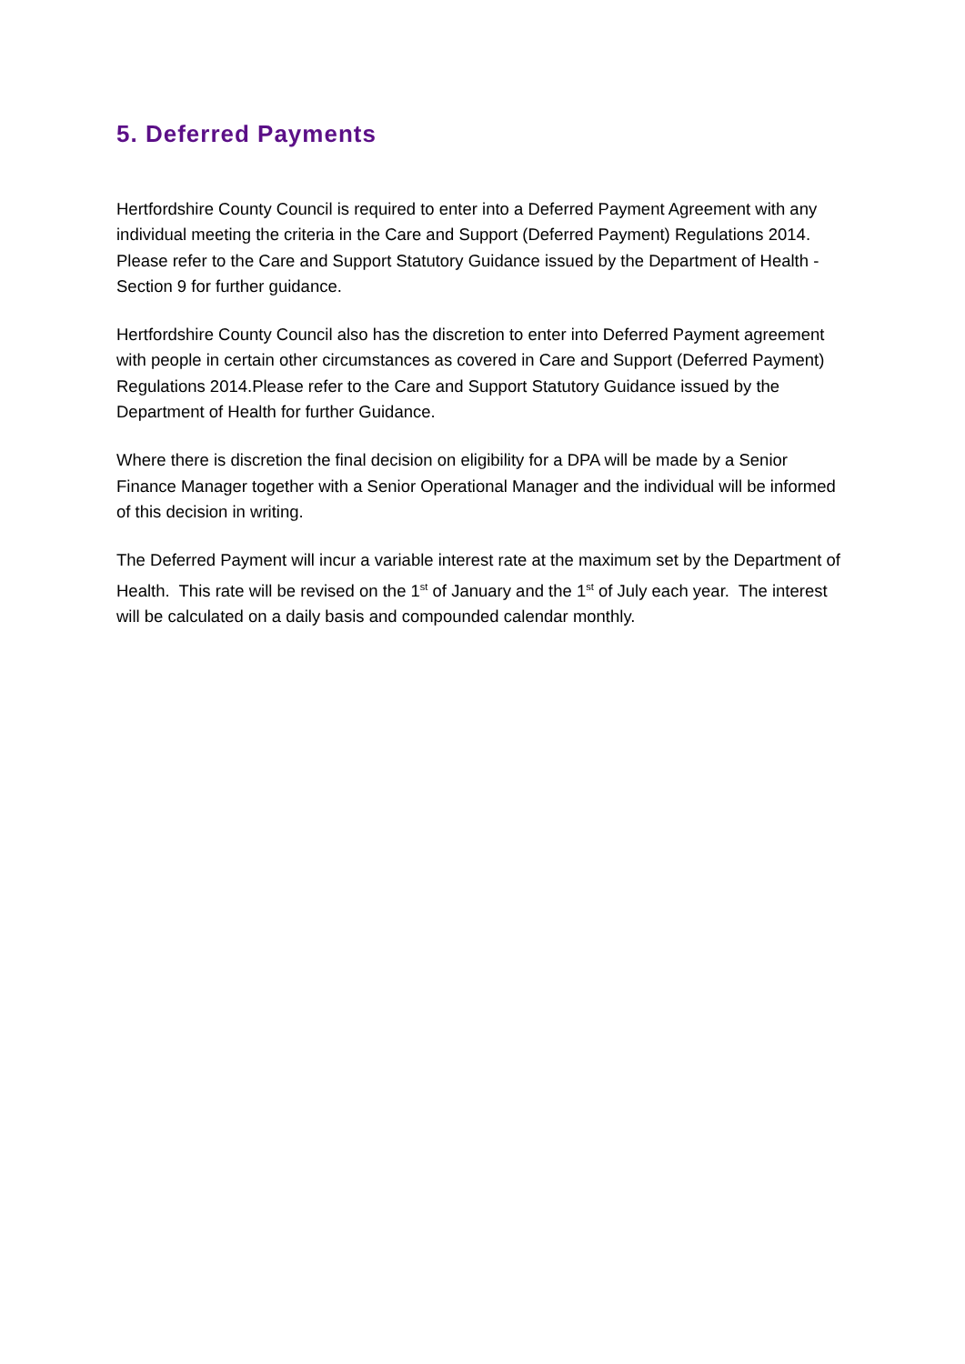5. Deferred Payments
Hertfordshire County Council is required to enter into a Deferred Payment Agreement with any individual meeting the criteria in the Care and Support (Deferred Payment) Regulations 2014. Please refer to the Care and Support Statutory Guidance issued by the Department of Health - Section 9 for further guidance.
Hertfordshire County Council also has the discretion to enter into Deferred Payment agreement with people in certain other circumstances as covered in Care and Support (Deferred Payment) Regulations 2014.Please refer to the Care and Support Statutory Guidance issued by the Department of Health for further Guidance.
Where there is discretion the final decision on eligibility for a DPA will be made by a Senior Finance Manager together with a Senior Operational Manager and the individual will be informed of this decision in writing.
The Deferred Payment will incur a variable interest rate at the maximum set by the Department of Health. This rate will be revised on the 1<sup>st</sup> of January and the 1<sup>st</sup> of July each year. The interest will be calculated on a daily basis and compounded calendar monthly.